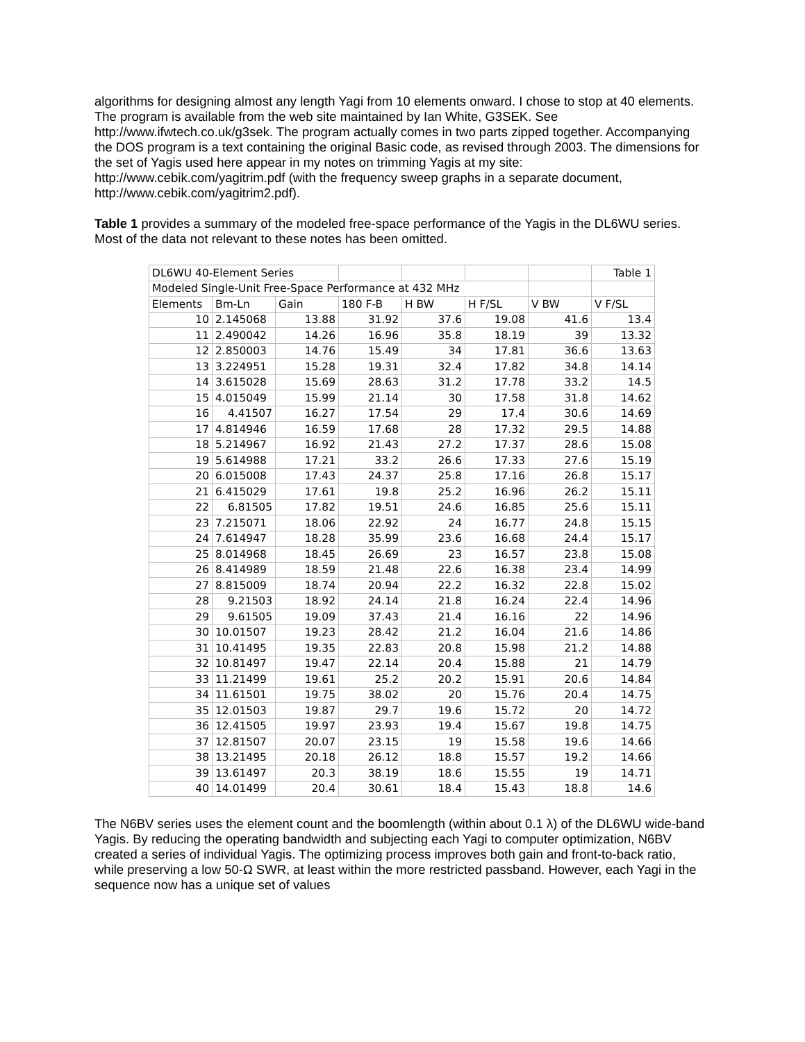algorithms for designing almost any length Yagi from 10 elements onward. I chose to stop at 40 elements. The program is available from the web site maintained by Ian White, G3SEK. See http://www.ifwtech.co.uk/g3sek. The program actually comes in two parts zipped together. Accompanying the DOS program is a text containing the original Basic code, as revised through 2003. The dimensions for the set of Yagis used here appear in my notes on trimming Yagis at my site: http://www.cebik.com/yagitrim.pdf (with the frequency sweep graphs in a separate document, http://www.cebik.com/yagitrim2.pdf).
Table 1 provides a summary of the modeled free-space performance of the Yagis in the DL6WU series. Most of the data not relevant to these notes has been omitted.
| DL6WU 40-Element Series | | | | | | | Table 1 |
| Modeled Single-Unit Free-Space Performance at 432 MHz | | | | | | | |
| Elements | Bm-Ln | Gain | 180 F-B | H BW | H F/SL | V BW | V F/SL |
| 10 | 2.145068 | 13.88 | 31.92 | 37.6 | 19.08 | 41.6 | 13.4 |
| 11 | 2.490042 | 14.26 | 16.96 | 35.8 | 18.19 | 39 | 13.32 |
| 12 | 2.850003 | 14.76 | 15.49 | 34 | 17.81 | 36.6 | 13.63 |
| 13 | 3.224951 | 15.28 | 19.31 | 32.4 | 17.82 | 34.8 | 14.14 |
| 14 | 3.615028 | 15.69 | 28.63 | 31.2 | 17.78 | 33.2 | 14.5 |
| 15 | 4.015049 | 15.99 | 21.14 | 30 | 17.58 | 31.8 | 14.62 |
| 16 | 4.41507 | 16.27 | 17.54 | 29 | 17.4 | 30.6 | 14.69 |
| 17 | 4.814946 | 16.59 | 17.68 | 28 | 17.32 | 29.5 | 14.88 |
| 18 | 5.214967 | 16.92 | 21.43 | 27.2 | 17.37 | 28.6 | 15.08 |
| 19 | 5.614988 | 17.21 | 33.2 | 26.6 | 17.33 | 27.6 | 15.19 |
| 20 | 6.015008 | 17.43 | 24.37 | 25.8 | 17.16 | 26.8 | 15.17 |
| 21 | 6.415029 | 17.61 | 19.8 | 25.2 | 16.96 | 26.2 | 15.11 |
| 22 | 6.81505 | 17.82 | 19.51 | 24.6 | 16.85 | 25.6 | 15.11 |
| 23 | 7.215071 | 18.06 | 22.92 | 24 | 16.77 | 24.8 | 15.15 |
| 24 | 7.614947 | 18.28 | 35.99 | 23.6 | 16.68 | 24.4 | 15.17 |
| 25 | 8.014968 | 18.45 | 26.69 | 23 | 16.57 | 23.8 | 15.08 |
| 26 | 8.414989 | 18.59 | 21.48 | 22.6 | 16.38 | 23.4 | 14.99 |
| 27 | 8.815009 | 18.74 | 20.94 | 22.2 | 16.32 | 22.8 | 15.02 |
| 28 | 9.21503 | 18.92 | 24.14 | 21.8 | 16.24 | 22.4 | 14.96 |
| 29 | 9.61505 | 19.09 | 37.43 | 21.4 | 16.16 | 22 | 14.96 |
| 30 | 10.01507 | 19.23 | 28.42 | 21.2 | 16.04 | 21.6 | 14.86 |
| 31 | 10.41495 | 19.35 | 22.83 | 20.8 | 15.98 | 21.2 | 14.88 |
| 32 | 10.81497 | 19.47 | 22.14 | 20.4 | 15.88 | 21 | 14.79 |
| 33 | 11.21499 | 19.61 | 25.2 | 20.2 | 15.91 | 20.6 | 14.84 |
| 34 | 11.61501 | 19.75 | 38.02 | 20 | 15.76 | 20.4 | 14.75 |
| 35 | 12.01503 | 19.87 | 29.7 | 19.6 | 15.72 | 20 | 14.72 |
| 36 | 12.41505 | 19.97 | 23.93 | 19.4 | 15.67 | 19.8 | 14.75 |
| 37 | 12.81507 | 20.07 | 23.15 | 19 | 15.58 | 19.6 | 14.66 |
| 38 | 13.21495 | 20.18 | 26.12 | 18.8 | 15.57 | 19.2 | 14.66 |
| 39 | 13.61497 | 20.3 | 38.19 | 18.6 | 15.55 | 19 | 14.71 |
| 40 | 14.01499 | 20.4 | 30.61 | 18.4 | 15.43 | 18.8 | 14.6 |
The N6BV series uses the element count and the boomlength (within about 0.1 λ) of the DL6WU wide-band Yagis. By reducing the operating bandwidth and subjecting each Yagi to computer optimization, N6BV created a series of individual Yagis. The optimizing process improves both gain and front-to-back ratio, while preserving a low 50-Ω SWR, at least within the more restricted passband. However, each Yagi in the sequence now has a unique set of values